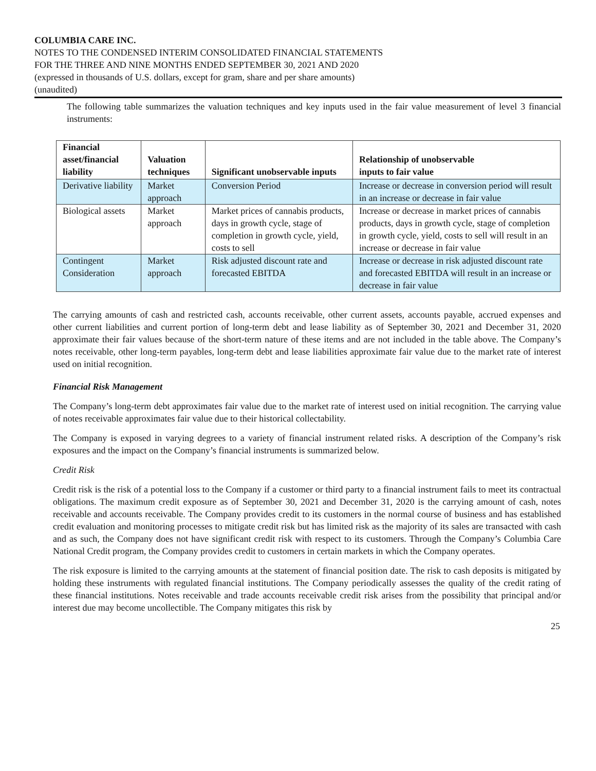COLUMBIA CARE INC.
NOTES TO THE CONDENSED INTERIM CONSOLIDATED FINANCIAL STATEMENTS
FOR THE THREE AND NINE MONTHS ENDED SEPTEMBER 30, 2021 AND 2020
(expressed in thousands of U.S. dollars, except for gram, share and per share amounts)
(unaudited)
The following table summarizes the valuation techniques and key inputs used in the fair value measurement of level 3 financial instruments:
| Financial asset/financial liability | Valuation techniques | Significant unobservable inputs | Relationship of unobservable inputs to fair value |
| --- | --- | --- | --- |
| Derivative liability | Market approach | Conversion Period | Increase or decrease in conversion period will result in an increase or decrease in fair value |
| Biological assets | Market approach | Market prices of cannabis products, days in growth cycle, stage of completion in growth cycle, yield, costs to sell | Increase or decrease in market prices of cannabis products, days in growth cycle, stage of completion in growth cycle, yield, costs to sell will result in an increase or decrease in fair value |
| Contingent Consideration | Market approach | Risk adjusted discount rate and forecasted EBITDA | Increase or decrease in risk adjusted discount rate and forecasted EBITDA will result in an increase or decrease in fair value |
The carrying amounts of cash and restricted cash, accounts receivable, other current assets, accounts payable, accrued expenses and other current liabilities and current portion of long-term debt and lease liability as of September 30, 2021 and December 31, 2020 approximate their fair values because of the short-term nature of these items and are not included in the table above. The Company’s notes receivable, other long-term payables, long-term debt and lease liabilities approximate fair value due to the market rate of interest used on initial recognition.
Financial Risk Management
The Company’s long-term debt approximates fair value due to the market rate of interest used on initial recognition. The carrying value of notes receivable approximates fair value due to their historical collectability.
The Company is exposed in varying degrees to a variety of financial instrument related risks. A description of the Company’s risk exposures and the impact on the Company’s financial instruments is summarized below.
Credit Risk
Credit risk is the risk of a potential loss to the Company if a customer or third party to a financial instrument fails to meet its contractual obligations. The maximum credit exposure as of September 30, 2021 and December 31, 2020 is the carrying amount of cash, notes receivable and accounts receivable. The Company provides credit to its customers in the normal course of business and has established credit evaluation and monitoring processes to mitigate credit risk but has limited risk as the majority of its sales are transacted with cash and as such, the Company does not have significant credit risk with respect to its customers. Through the Company’s Columbia Care National Credit program, the Company provides credit to customers in certain markets in which the Company operates.
The risk exposure is limited to the carrying amounts at the statement of financial position date. The risk to cash deposits is mitigated by holding these instruments with regulated financial institutions. The Company periodically assesses the quality of the credit rating of these financial institutions. Notes receivable and trade accounts receivable credit risk arises from the possibility that principal and/or interest due may become uncollectible. The Company mitigates this risk by
25